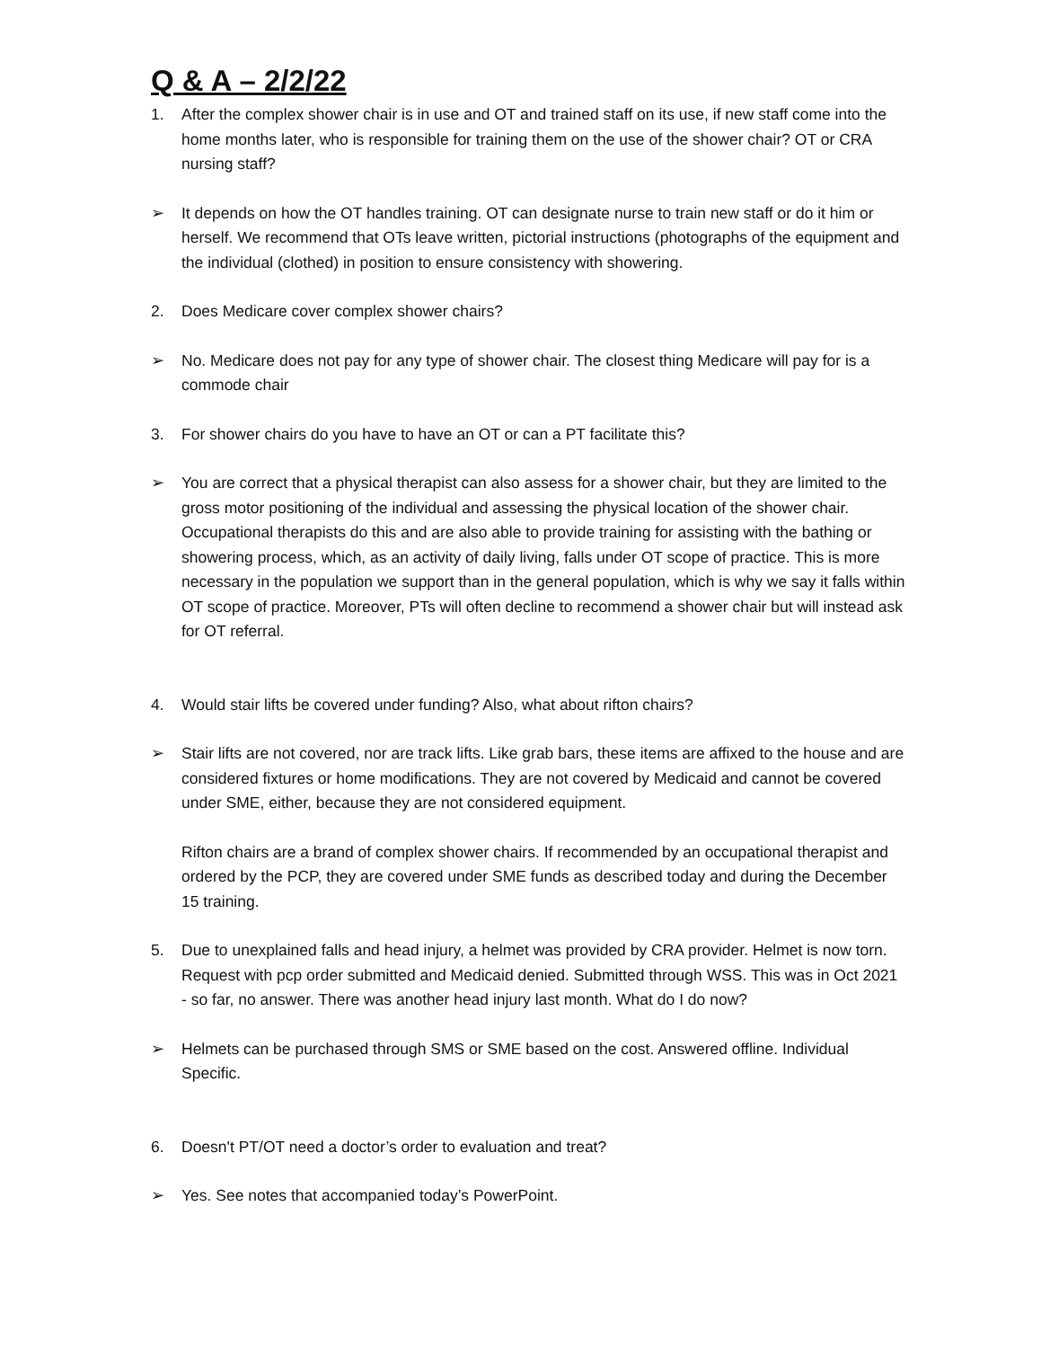Q & A – 2/2/22
1. After the complex shower chair is in use and OT and trained staff on its use, if new staff come into the home months later, who is responsible for training them on the use of the shower chair? OT or CRA nursing staff?
➢ It depends on how the OT handles training. OT can designate nurse to train new staff or do it him or herself. We recommend that OTs leave written, pictorial instructions (photographs of the equipment and the individual (clothed) in position to ensure consistency with showering.
2. Does Medicare cover complex shower chairs?
➢ No. Medicare does not pay for any type of shower chair. The closest thing Medicare will pay for is a commode chair
3. For shower chairs do you have to have an OT or can a PT facilitate this?
➢ You are correct that a physical therapist can also assess for a shower chair, but they are limited to the gross motor positioning of the individual and assessing the physical location of the shower chair. Occupational therapists do this and are also able to provide training for assisting with the bathing or showering process, which, as an activity of daily living, falls under OT scope of practice. This is more necessary in the population we support than in the general population, which is why we say it falls within OT scope of practice. Moreover, PTs will often decline to recommend a shower chair but will instead ask for OT referral.
4. Would stair lifts be covered under funding? Also, what about rifton chairs?
➢ Stair lifts are not covered, nor are track lifts. Like grab bars, these items are affixed to the house and are considered fixtures or home modifications. They are not covered by Medicaid and cannot be covered under SME, either, because they are not considered equipment.
Rifton chairs are a brand of complex shower chairs. If recommended by an occupational therapist and ordered by the PCP, they are covered under SME funds as described today and during the December 15 training.
5. Due to unexplained falls and head injury, a helmet was provided by CRA provider. Helmet is now torn. Request with pcp order submitted and Medicaid denied. Submitted through WSS. This was in Oct 2021 - so far, no answer. There was another head injury last month. What do I do now?
➢ Helmets can be purchased through SMS or SME based on the cost. Answered offline. Individual Specific.
6. Doesn't PT/OT need a doctor’s order to evaluation and treat?
➢ Yes. See notes that accompanied today’s PowerPoint.